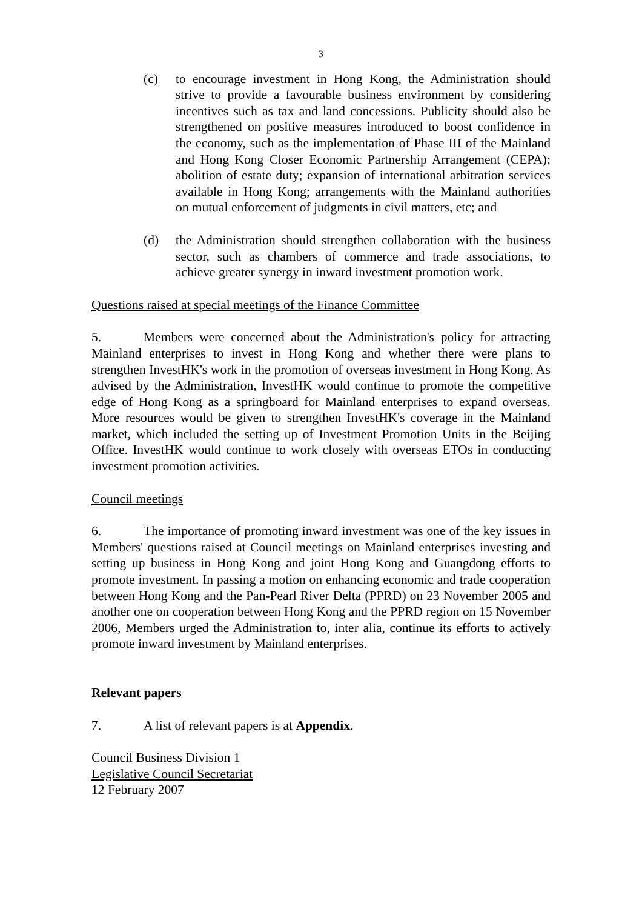3
(c) to encourage investment in Hong Kong, the Administration should strive to provide a favourable business environment by considering incentives such as tax and land concessions. Publicity should also be strengthened on positive measures introduced to boost confidence in the economy, such as the implementation of Phase III of the Mainland and Hong Kong Closer Economic Partnership Arrangement (CEPA); abolition of estate duty; expansion of international arbitration services available in Hong Kong; arrangements with the Mainland authorities on mutual enforcement of judgments in civil matters, etc; and
(d) the Administration should strengthen collaboration with the business sector, such as chambers of commerce and trade associations, to achieve greater synergy in inward investment promotion work.
Questions raised at special meetings of the Finance Committee
5. Members were concerned about the Administration's policy for attracting Mainland enterprises to invest in Hong Kong and whether there were plans to strengthen InvestHK's work in the promotion of overseas investment in Hong Kong. As advised by the Administration, InvestHK would continue to promote the competitive edge of Hong Kong as a springboard for Mainland enterprises to expand overseas. More resources would be given to strengthen InvestHK's coverage in the Mainland market, which included the setting up of Investment Promotion Units in the Beijing Office. InvestHK would continue to work closely with overseas ETOs in conducting investment promotion activities.
Council meetings
6. The importance of promoting inward investment was one of the key issues in Members' questions raised at Council meetings on Mainland enterprises investing and setting up business in Hong Kong and joint Hong Kong and Guangdong efforts to promote investment. In passing a motion on enhancing economic and trade cooperation between Hong Kong and the Pan-Pearl River Delta (PPRD) on 23 November 2005 and another one on cooperation between Hong Kong and the PPRD region on 15 November 2006, Members urged the Administration to, inter alia, continue its efforts to actively promote inward investment by Mainland enterprises.
Relevant papers
7. A list of relevant papers is at Appendix.
Council Business Division 1
Legislative Council Secretariat
12 February 2007